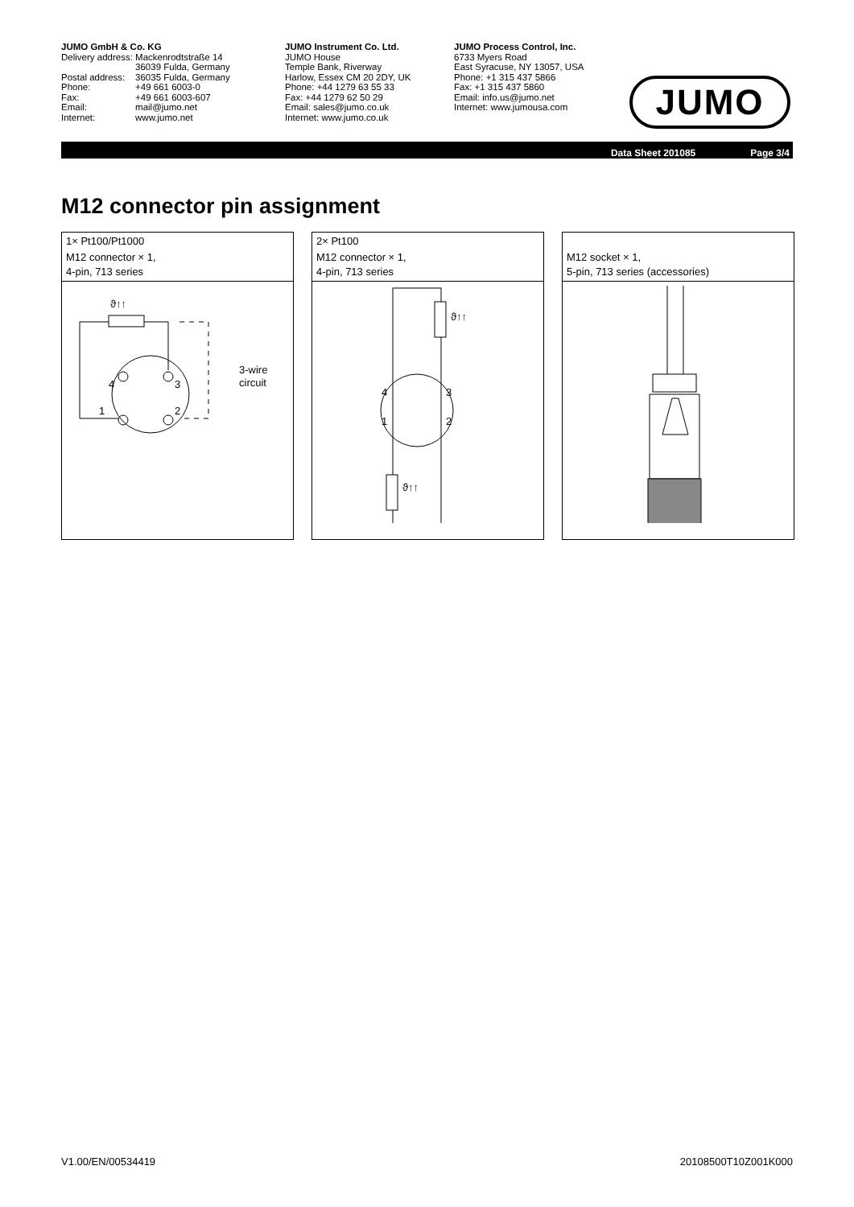JUMO GmbH & Co. KG
| Delivery address: | Mackenrodtstraße 14 36039 Fulda, Germany |
| Postal address: | 36035 Fulda, Germany |
| Phone: | +49 661 6003-0 |
| Fax: | +49 661 6003-607 |
| Email: | mail@jumo.net |
| Internet: | www.jumo.net |
JUMO Instrument Co. Ltd.
JUMO House
Temple Bank, Riverway
Harlow, Essex CM 20 2DY, UK
Phone: +44 1279 63 55 33
Fax: +44 1279 62 50 29
Email: sales@jumo.co.uk
Internet: www.jumo.co.uk
JUMO Process Control, Inc.
6733 Myers Road
East Syracuse, NY 13057, USA
Phone: +1 315 437 5866
Fax: +1 315 437 5860
Email: info.us@jumo.net
Internet: www.jumousa.com
JUMO
Data Sheet 201085 Page 3/4
M12 connector pin assignment
1× Pt100/Pt1000
M12 connector × 1,
4-pin, 713 series
ϑ↑↑
4
3
1
2
3-wire
circuit
2× Pt100
M12 connector × 1,
4-pin, 713 series
ϑ↑↑
ϑ↑↑
4
3
1
2
M12 socket × 1,
5-pin, 713 series (accessories)
V1.00/EN/00534419 20108500T10Z001K000